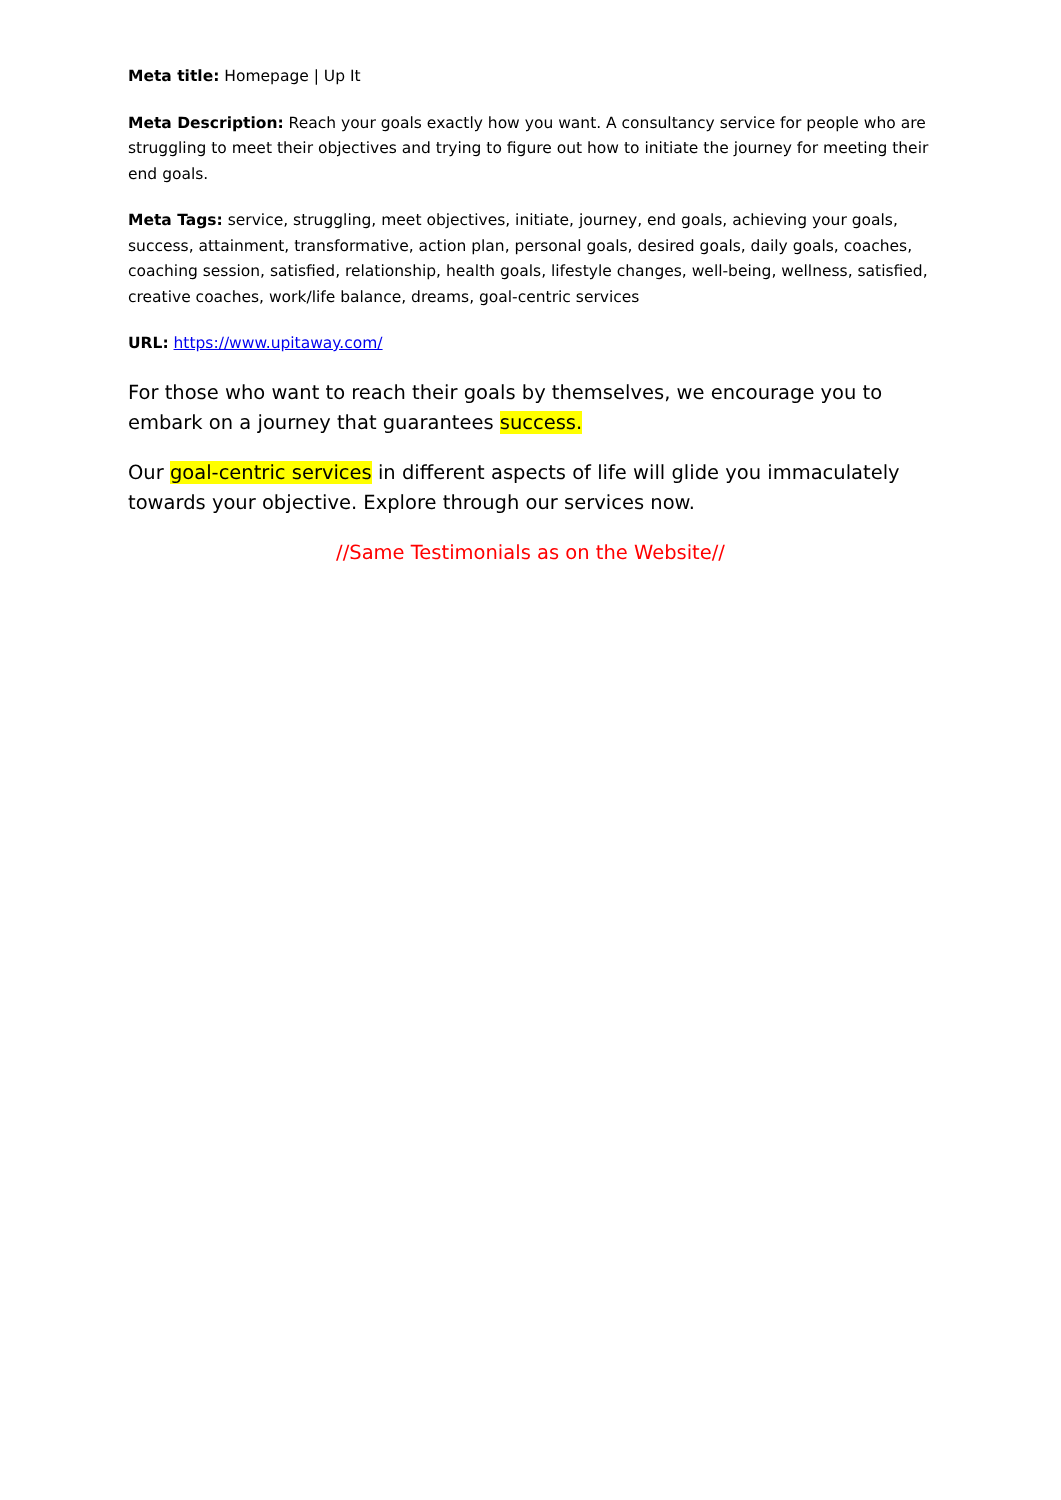Meta title: Homepage | Up It
Meta Description: Reach your goals exactly how you want. A consultancy service for people who are struggling to meet their objectives and trying to figure out how to initiate the journey for meeting their end goals.
Meta Tags: service, struggling, meet objectives, initiate, journey, end goals, achieving your goals, success, attainment, transformative, action plan, personal goals, desired goals, daily goals, coaches, coaching session, satisfied, relationship, health goals, lifestyle changes, well-being, wellness, satisfied, creative coaches, work/life balance, dreams, goal-centric services
URL: https://www.upitaway.com/
For those who want to reach their goals by themselves, we encourage you to embark on a journey that guarantees success.
Our goal-centric services in different aspects of life will glide you immaculately towards your objective. Explore through our services now.
//Same Testimonials as on the Website//